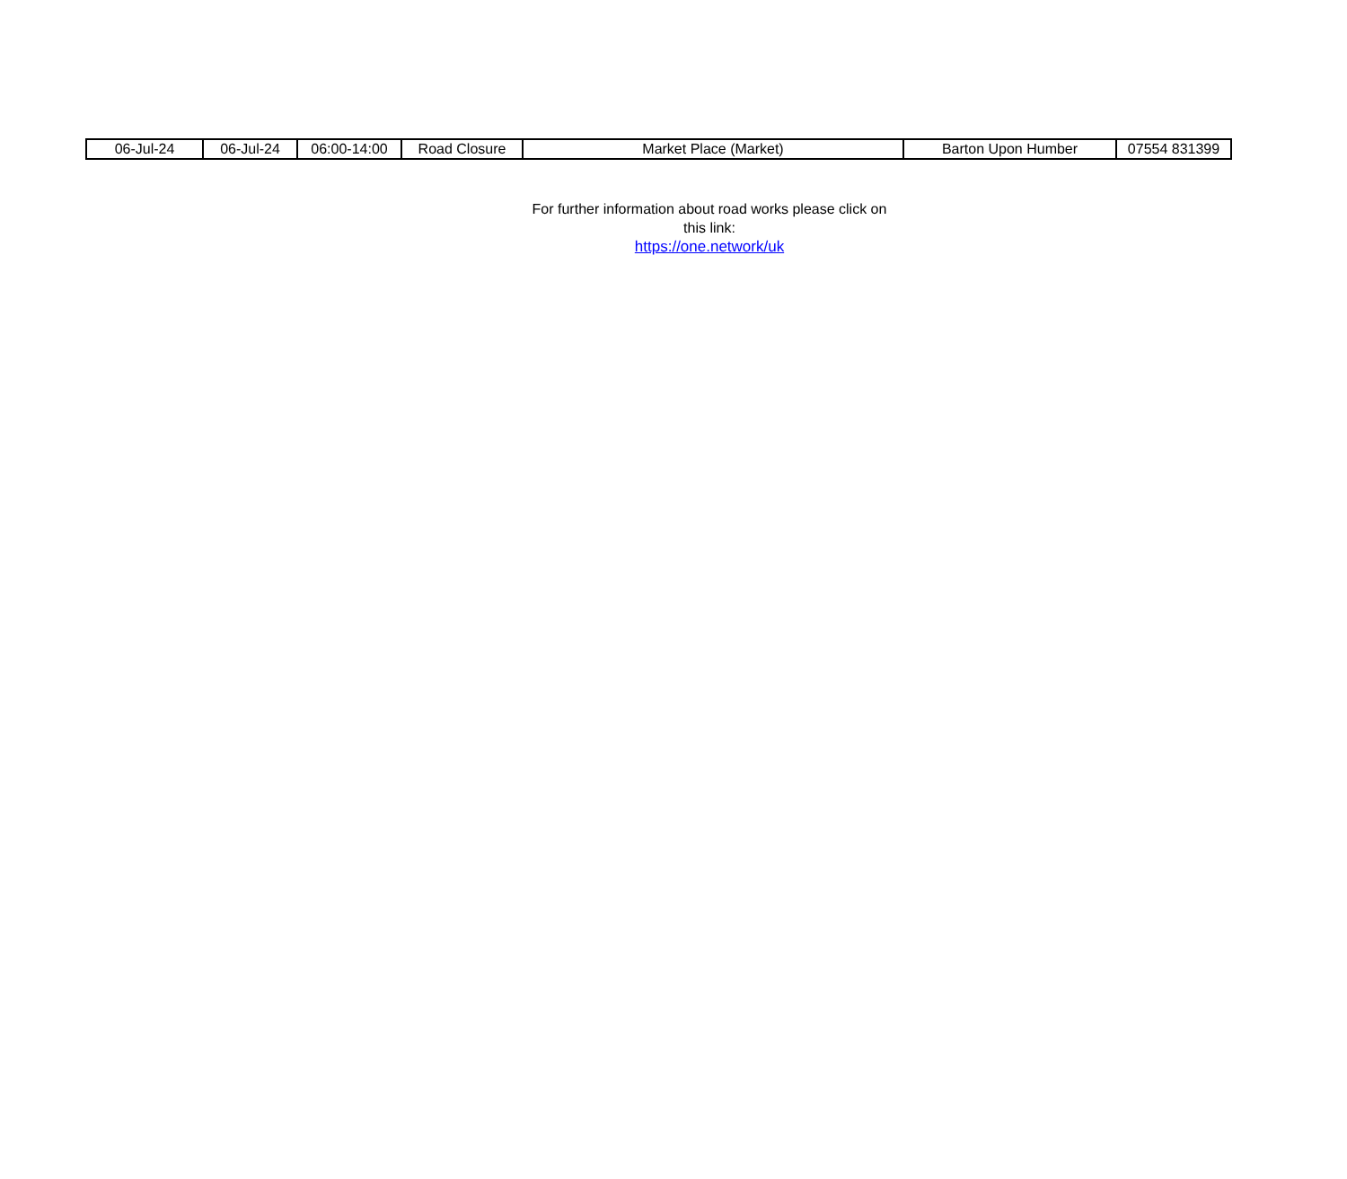| 06-Jul-24 | 06-Jul-24 | 06:00-14:00 | Road Closure | Market Place (Market) | Barton Upon Humber | 07554 831399 |
For further information about road works please click on this link:
https://one.network/uk